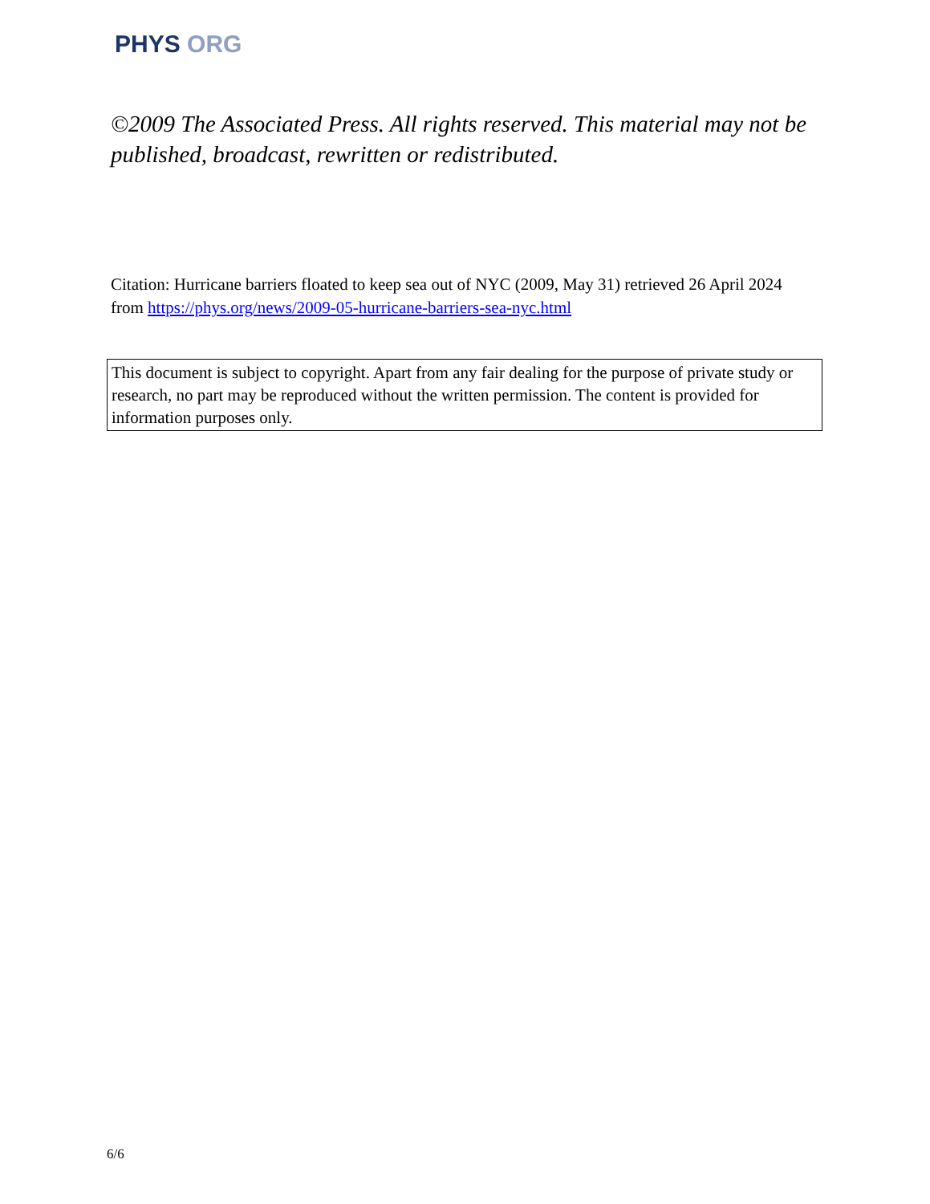PHYS ORG
©2009 The Associated Press. All rights reserved. This material may not be published, broadcast, rewritten or redistributed.
Citation: Hurricane barriers floated to keep sea out of NYC (2009, May 31) retrieved 26 April 2024 from https://phys.org/news/2009-05-hurricane-barriers-sea-nyc.html
This document is subject to copyright. Apart from any fair dealing for the purpose of private study or research, no part may be reproduced without the written permission. The content is provided for information purposes only.
6/6